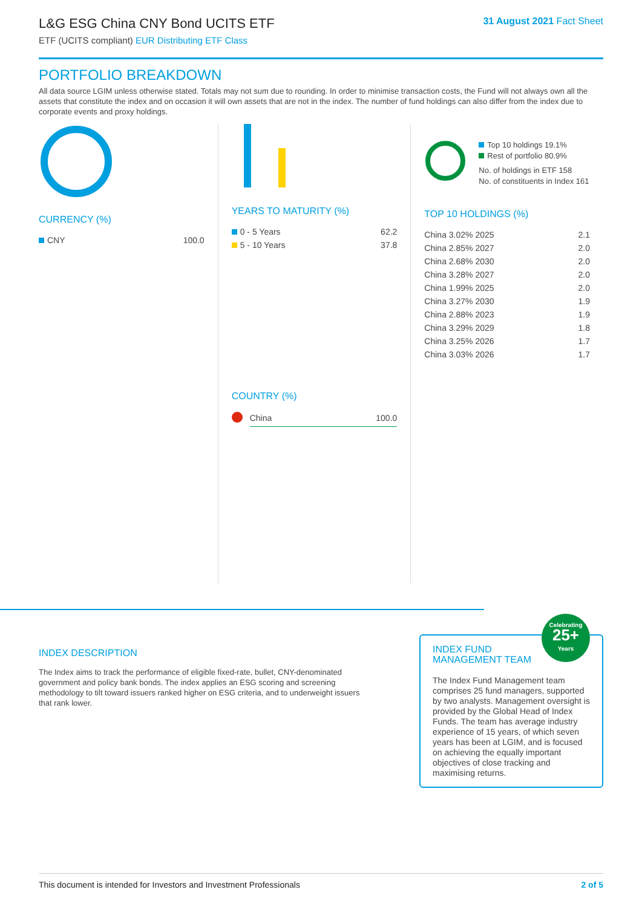L&G ESG China CNY Bond UCITS ETF
ETF (UCITS compliant) EUR Distributing ETF Class
31 August 2021 Fact Sheet
PORTFOLIO BREAKDOWN
All data source LGIM unless otherwise stated. Totals may not sum due to rounding. In order to minimise transaction costs, the Fund will not always own all the assets that constitute the index and on occasion it will own assets that are not in the index. The number of fund holdings can also differ from the index due to corporate events and proxy holdings.
CURRENCY (%)
| CNY | 100.0 |
YEARS TO MATURITY (%)
| 0 - 5 Years | 62.2 |
| 5 - 10 Years | 37.8 |
COUNTRY (%)
| | China | 100.0 |
Top 10 holdings 19.1%
Rest of portfolio 80.9%
No. of holdings in ETF 158
No. of constituents in Index 161
TOP 10 HOLDINGS (%)
| China 3.02% 2025 | 2.1 |
| China 2.85% 2027 | 2.0 |
| China 2.68% 2030 | 2.0 |
| China 3.28% 2027 | 2.0 |
| China 1.99% 2025 | 2.0 |
| China 3.27% 2030 | 1.9 |
| China 2.88% 2023 | 1.9 |
| China 3.29% 2029 | 1.8 |
| China 3.25% 2026 | 1.7 |
| China 3.03% 2026 | 1.7 |
INDEX DESCRIPTION
The Index aims to track the performance of eligible fixed-rate, bullet, CNY-denominated government and policy bank bonds. The index applies an ESG scoring and screening methodology to tilt toward issuers ranked higher on ESG criteria, and to underweight issuers that rank lower.
Celebrating
25+
Years
INDEX FUND
MANAGEMENT TEAM
The Index Fund Management team comprises 25 fund managers, supported by two analysts. Management oversight is provided by the Global Head of Index Funds. The team has average industry experience of 15 years, of which seven years has been at LGIM, and is focused on achieving the equally important objectives of close tracking and maximising returns.
This document is intended for Investors and Investment Professionals 2 of 5